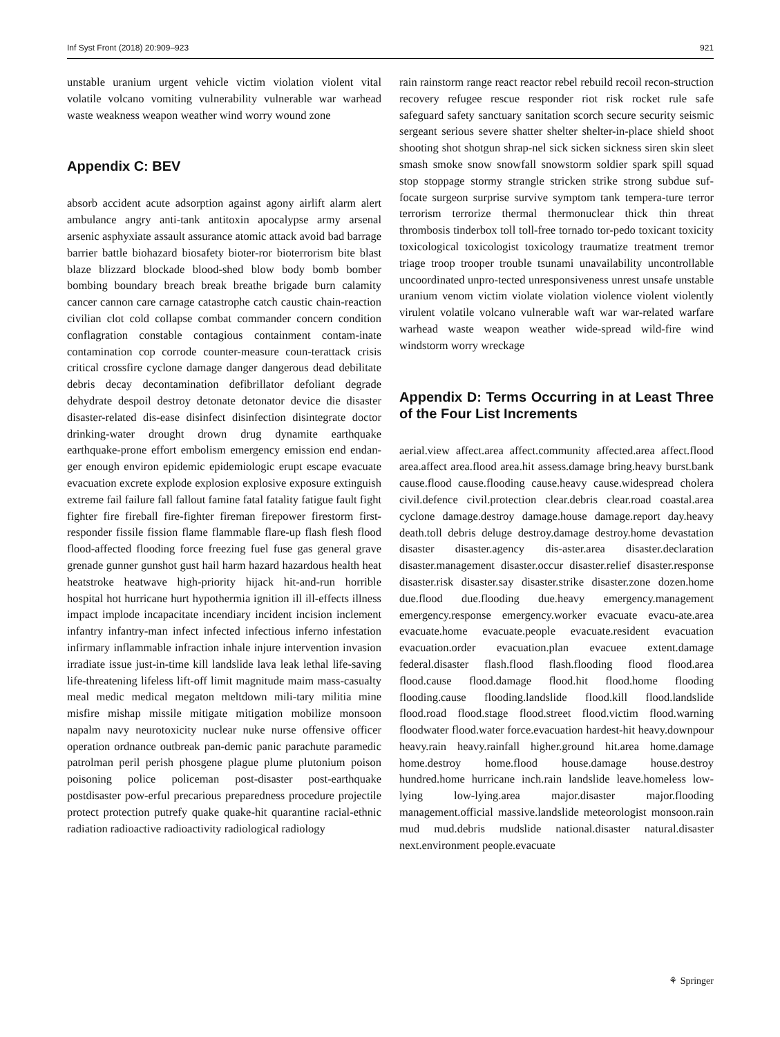Inf Syst Front (2018) 20:909–923 921
unstable uranium urgent vehicle victim violation violent vital volatile volcano vomiting vulnerability vulnerable war warhead waste weakness weapon weather wind worry wound zone
Appendix C: BEV
absorb accident acute adsorption against agony airlift alarm alert ambulance angry anti-tank antitoxin apocalypse army arsenal arsenic asphyxiate assault assurance atomic attack avoid bad barrage barrier battle biohazard biosafety bioter-ror bioterrorism bite blast blaze blizzard blockade blood-shed blow body bomb bomber bombing boundary breach break breathe brigade burn calamity cancer cannon care carnage catastrophe catch caustic chain-reaction civilian clot cold collapse combat commander concern condition conflagration constable contagious containment contam-inate contamination cop corrode counter-measure coun-terattack crisis critical crossfire cyclone damage danger dangerous dead debilitate debris decay decontamination defibrillator defoliant degrade dehydrate despoil destroy detonate detonator device die disaster disaster-related dis-ease disinfect disinfection disintegrate doctor drinking-water drought drown drug dynamite earthquake earthquake-prone effort embolism emergency emission end endan-ger enough environ epidemic epidemiologic erupt escape evacuate evacuation excrete explode explosion explosive exposure extinguish extreme fail failure fall fallout famine fatal fatality fatigue fault fight fighter fire fireball fire-fighter fireman firepower firestorm first-responder fissile fission flame flammable flare-up flash flesh flood flood-affected flooding force freezing fuel fuse gas general grave grenade gunner gunshot gust hail harm hazard hazardous health heat heatstroke heatwave high-priority hijack hit-and-run horrible hospital hot hurricane hurt hypothermia ignition ill ill-effects illness impact implode incapacitate incendiary incident incision inclement infantry infantry-man infect infected infectious inferno infestation infirmary inflammable infraction inhale injure intervention invasion irradiate issue just-in-time kill landslide lava leak lethal life-saving life-threatening lifeless lift-off limit magnitude maim mass-casualty meal medic medical megaton meltdown mili-tary militia mine misfire mishap missile mitigate mitigation mobilize monsoon napalm navy neurotoxicity nuclear nuke nurse offensive officer operation ordnance outbreak pan-demic panic parachute paramedic patrolman peril perish phosgene plague plume plutonium poison poisoning police policeman post-disaster post-earthquake postdisaster pow-erful precarious preparedness procedure projectile protect protection putrefy quake quake-hit quarantine racial-ethnic radiation radioactive radioactivity radiological radiology
rain rainstorm range react reactor rebel rebuild recoil recon-struction recovery refugee rescue responder riot risk rocket rule safe safeguard safety sanctuary sanitation scorch secure security seismic sergeant serious severe shatter shelter shelter-in-place shield shoot shooting shot shotgun shrap-nel sick sicken sickness siren skin sleet smash smoke snow snowfall snowstorm soldier spark spill squad stop stoppage stormy strangle stricken strike strong subdue suf-focate surgeon surprise survive symptom tank tempera-ture terror terrorism terrorize thermal thermonuclear thick thin threat thrombosis tinderbox toll toll-free tornado tor-pedo toxicant toxicity toxicological toxicologist toxicology traumatize treatment tremor triage troop trooper trouble tsunami unavailability uncontrollable uncoordinated unpro-tected unresponsiveness unrest unsafe unstable uranium venom victim violate violation violence violent violently virulent volatile volcano vulnerable waft war war-related warfare warhead waste weapon weather wide-spread wild-fire wind windstorm worry wreckage
Appendix D: Terms Occurring in at Least Three of the Four List Increments
aerial.view affect.area affect.community affected.area affect.flood area.affect area.flood area.hit assess.damage bring.heavy burst.bank cause.flood cause.flooding cause.heavy cause.widespread cholera civil.defence civil.protection clear.debris clear.road coastal.area cyclone damage.destroy damage.house damage.report day.heavy death.toll debris deluge destroy.damage destroy.home devastation disaster disaster.agency dis-aster.area disaster.declaration disaster.management disaster.occur disaster.relief disaster.response disaster.risk disaster.say disaster.strike disaster.zone dozen.home due.flood due.flooding due.heavy emergency.management emergency.response emergency.worker evacuate evacu-ate.area evacuate.home evacuate.people evacuate.resident evacuation evacuation.order evacuation.plan evacuee extent.damage federal.disaster flash.flood flash.flooding flood flood.area flood.cause flood.damage flood.hit flood.home flooding flooding.cause flooding.landslide flood.kill flood.landslide flood.road flood.stage flood.street flood.victim flood.warning floodwater flood.water force.evacuation hardest-hit heavy.downpour heavy.rain heavy.rainfall higher.ground hit.area home.damage home.destroy home.flood house.damage house.destroy hundred.home hurricane inch.rain landslide leave.homeless low-lying low-lying.area major.disaster major.flooding management.official massive.landslide meteorologist monsoon.rain mud mud.debris mudslide national.disaster natural.disaster next.environment people.evacuate
⚘ Springer